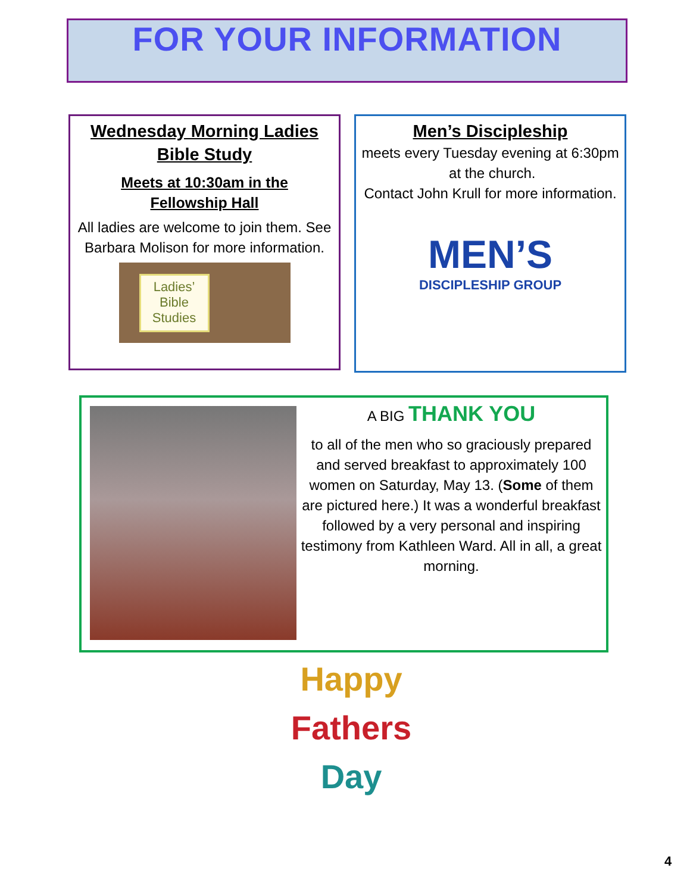FOR YOUR INFORMATION
Wednesday Morning Ladies
Bible Study
Meets at 10:30am in the
Fellowship Hall
All ladies are welcome to join them. See Barbara Molison for more information.
Ladies’
Bible
Studies
Men’s Discipleship
meets every Tuesday evening at 6:30pm at the church.
Contact John Krull for more information.
MEN’S
DISCIPLESHIP GROUP
A BIG THANK YOU
to all of the men who so graciously prepared and served breakfast to approximately 100 women on Saturday, May 13. (Some of them are pictured here.) It was a wonderful breakfast followed by a very personal and inspiring testimony from Kathleen Ward. All in all, a great morning.
Happy
Fathers
Day
4